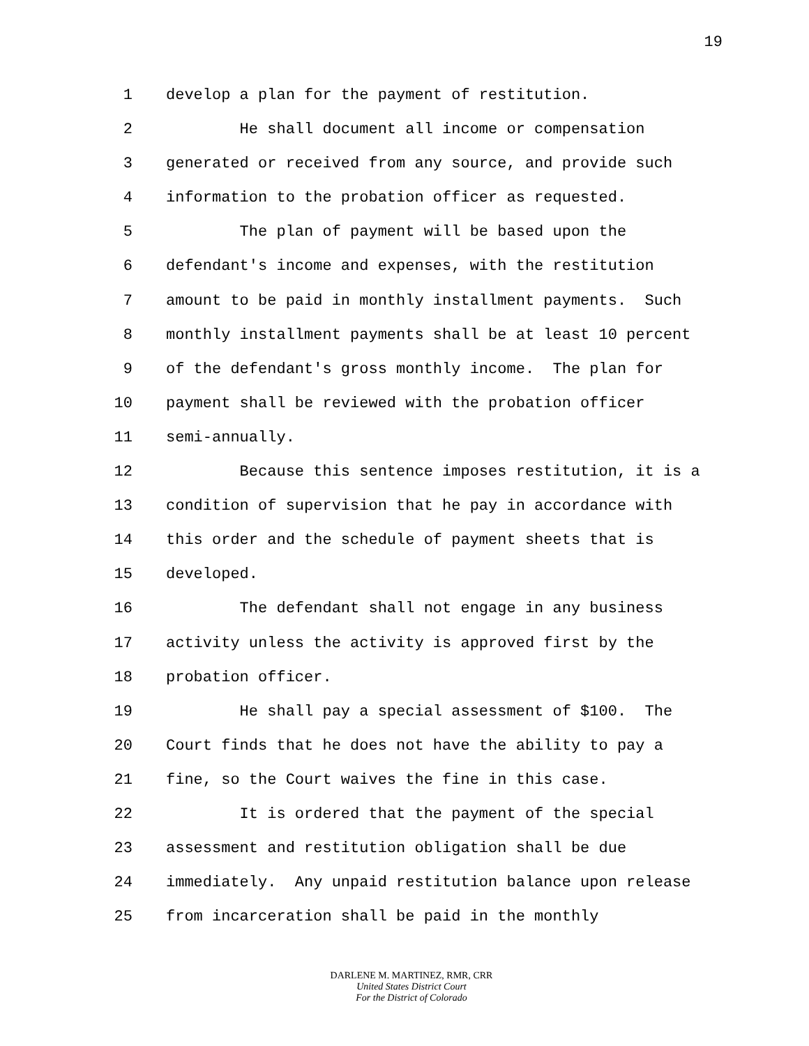19
1 develop a plan for the payment of restitution.
2 He shall document all income or compensation
3 generated or received from any source, and provide such
4 information to the probation officer as requested.
5 The plan of payment will be based upon the
6 defendant's income and expenses, with the restitution
7 amount to be paid in monthly installment payments. Such
8 monthly installment payments shall be at least 10 percent
9 of the defendant's gross monthly income. The plan for
10 payment shall be reviewed with the probation officer
11 semi-annually.
12 Because this sentence imposes restitution, it is a
13 condition of supervision that he pay in accordance with
14 this order and the schedule of payment sheets that is
15 developed.
16 The defendant shall not engage in any business
17 activity unless the activity is approved first by the
18 probation officer.
19 He shall pay a special assessment of $100. The
20 Court finds that he does not have the ability to pay a
21 fine, so the Court waives the fine in this case.
22 It is ordered that the payment of the special
23 assessment and restitution obligation shall be due
24 immediately. Any unpaid restitution balance upon release
25 from incarceration shall be paid in the monthly
DARLENE M. MARTINEZ, RMR, CRR
United States District Court
For the District of Colorado